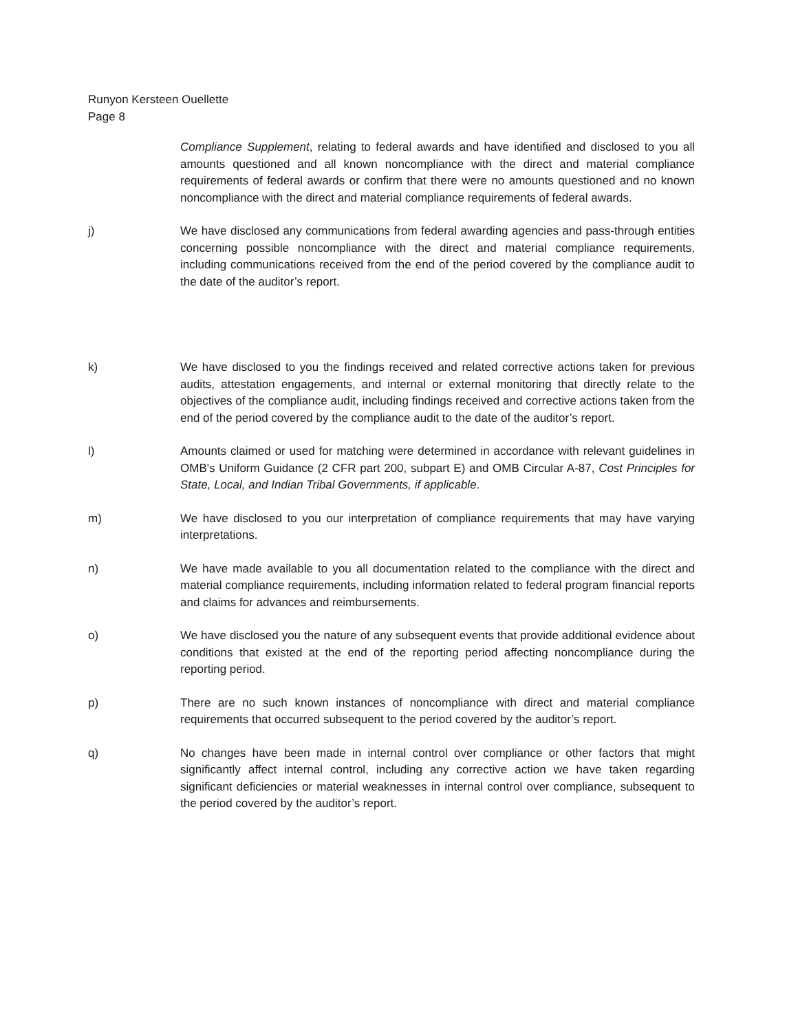Runyon Kersteen Ouellette
Page 8
Compliance Supplement, relating to federal awards and have identified and disclosed to you all amounts questioned and all known noncompliance with the direct and material compliance requirements of federal awards or confirm that there were no amounts questioned and no known noncompliance with the direct and material compliance requirements of federal awards.
j) We have disclosed any communications from federal awarding agencies and pass-through entities concerning possible noncompliance with the direct and material compliance requirements, including communications received from the end of the period covered by the compliance audit to the date of the auditor’s report.
k) We have disclosed to you the findings received and related corrective actions taken for previous audits, attestation engagements, and internal or external monitoring that directly relate to the objectives of the compliance audit, including findings received and corrective actions taken from the end of the period covered by the compliance audit to the date of the auditor’s report.
l) Amounts claimed or used for matching were determined in accordance with relevant guidelines in OMB's Uniform Guidance (2 CFR part 200, subpart E) and OMB Circular A-87, Cost Principles for State, Local, and Indian Tribal Governments, if applicable.
m) We have disclosed to you our interpretation of compliance requirements that may have varying interpretations.
n) We have made available to you all documentation related to the compliance with the direct and material compliance requirements, including information related to federal program financial reports and claims for advances and reimbursements.
o) We have disclosed you the nature of any subsequent events that provide additional evidence about conditions that existed at the end of the reporting period affecting noncompliance during the reporting period.
p) There are no such known instances of noncompliance with direct and material compliance requirements that occurred subsequent to the period covered by the auditor’s report.
q) No changes have been made in internal control over compliance or other factors that might significantly affect internal control, including any corrective action we have taken regarding significant deficiencies or material weaknesses in internal control over compliance, subsequent to the period covered by the auditor’s report.